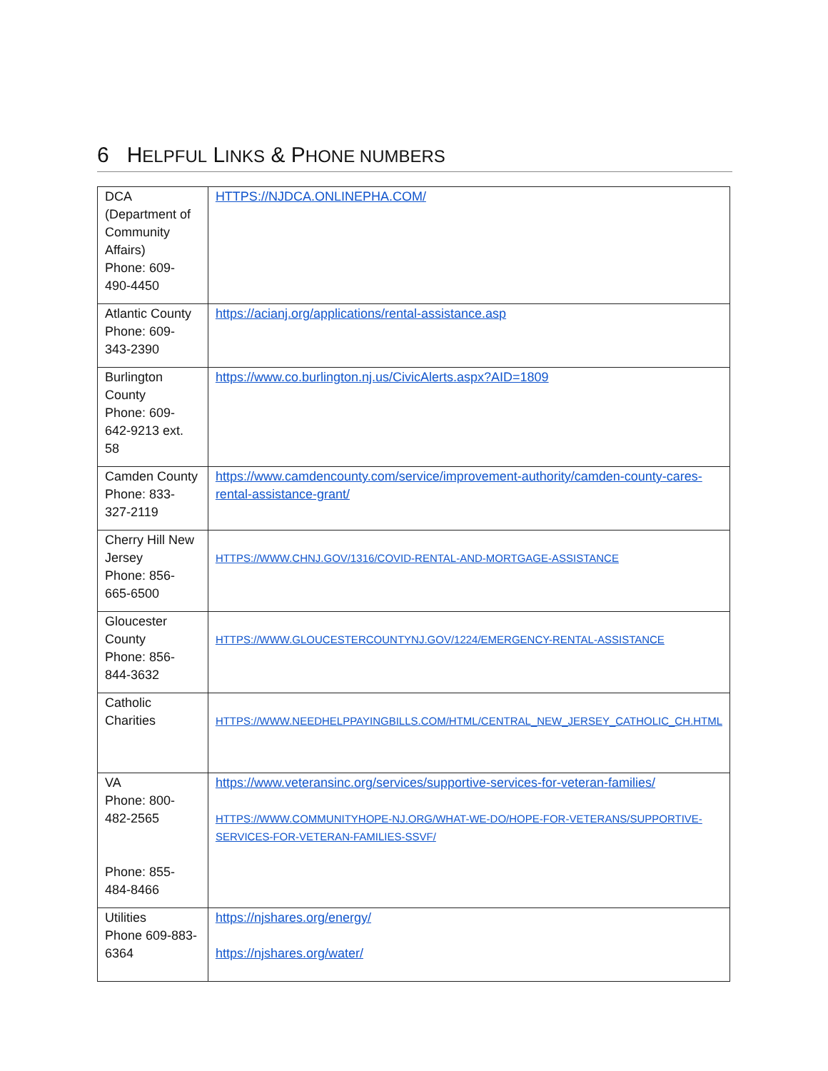6 HELPFUL LINKS & PHONE NUMBERS
| DCA (Department of Community Affairs) Phone: 609-490-4450 | HTTPS://NJDCA.ONLINEPHA.COM/ |
| Atlantic County Phone: 609-343-2390 | https://acianj.org/applications/rental-assistance.asp |
| Burlington County Phone: 609-642-9213 ext. 58 | https://www.co.burlington.nj.us/CivicAlerts.aspx?AID=1809 |
| Camden County Phone: 833-327-2119 | https://www.camdencounty.com/service/improvement-authority/camden-county-cares-rental-assistance-grant/ |
| Cherry Hill New Jersey Phone: 856-665-6500 | HTTPS://WWW.CHNJ.GOV/1316/COVID-RENTAL-AND-MORTGAGE-ASSISTANCE |
| Gloucester County Phone: 856-844-3632 | HTTPS://WWW.GLOUCESTERCOUNTYNJ.GOV/1224/EMERGENCY-RENTAL-ASSISTANCE |
| Catholic Charities | HTTPS://WWW.NEEDHELPPAYINGBILLS.COM/HTML/CENTRAL_NEW_JERSEY_CATHOLIC_CH.HTML |
| VA Phone: 800-482-2565 Phone: 855-484-8466 | https://www.veteransinc.org/services/supportive-services-for-veteran-families/ HTTPS://WWW.COMMUNITYHOPE-NJ.ORG/WHAT-WE-DO/HOPE-FOR-VETERANS/SUPPORTIVE-SERVICES-FOR-VETERAN-FAMILIES-SSVF/ |
| Utilities Phone 609-883-6364 | https://njshares.org/energy/ https://njshares.org/water/ |